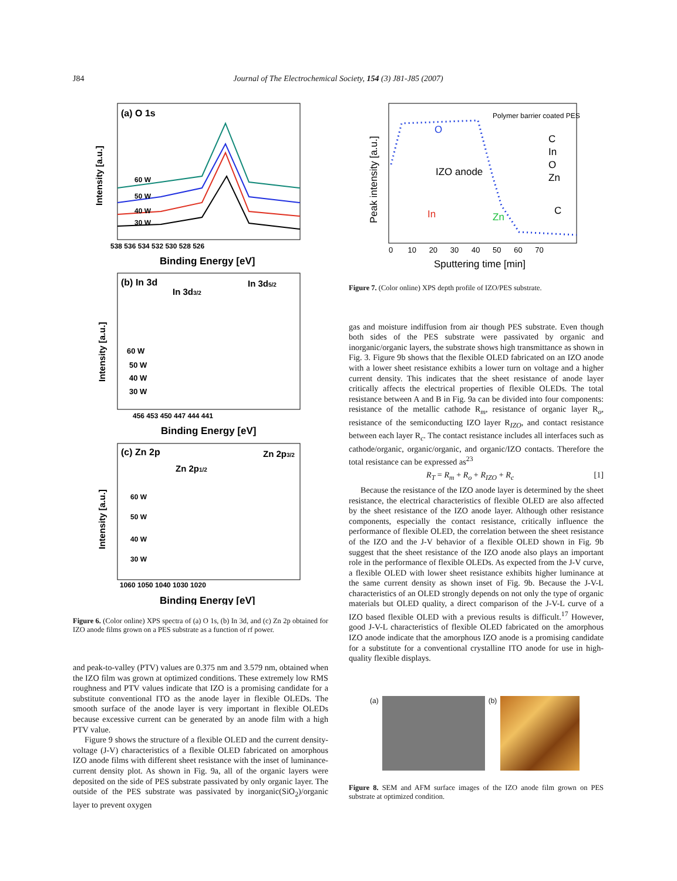J84 Journal of The Electrochemical Society, 154 (3) J81-J85 (2007)
(a) O 1s
Intensity [a.u.]
60 W
50 W
40 W
30 W
538 536 534 532 530 528 526
Binding Energy [eV]
(b) In 3d
In 3d3/2
In 3d5/2
Intensity [a.u.]
60 W
50 W
40 W
30 W
456 453 450 447 444 441
Binding Energy [eV]
(c) Zn 2p
Zn 2p1/2
Zn 2p3/2
Intensity [a.u.]
60 W
50 W
40 W
30 W
1060 1050 1040 1030 1020
Binding Energy [eV]
Figure 6. (Color online) XPS spectra of (a) O 1s, (b) In 3d, and (c) Zn 2p obtained for IZO anode films grown on a PES substrate as a function of rf power.
and peak-to-valley (PTV) values are 0.375 nm and 3.579 nm, obtained when the IZO film was grown at optimized conditions. These extremely low RMS roughness and PTV values indicate that IZO is a promising candidate for a substitute conventional ITO as the anode layer in flexible OLEDs. The smooth surface of the anode layer is very important in flexible OLEDs because excessive current can be generated by an anode film with a high PTV value.
Figure 9 shows the structure of a flexible OLED and the current density-voltage (J-V) characteristics of a flexible OLED fabricated on amorphous IZO anode films with different sheet resistance with the inset of luminance-current density plot. As shown in Fig. 9a, all of the organic layers were deposited on the side of PES substrate passivated by only organic layer. The outside of the PES substrate was passivated by inorganic(SiO<sub>2</sub>)/organic layer to prevent oxygen
Polymer barrier coated PES
Peak intensity [a.u.]
IZO anode
O
In
Zn
C
C
In
O
Zn
0 10 20 30 40 50 60 70
Sputtering time [min]
Figure 7. (Color online) XPS depth profile of IZO/PES substrate.
gas and moisture indiffusion from air though PES substrate. Even though both sides of the PES substrate were passivated by organic and inorganic/organic layers, the substrate shows high transmittance as shown in Fig. 3. Figure 9b shows that the flexible OLED fabricated on an IZO anode with a lower sheet resistance exhibits a lower turn on voltage and a higher current density. This indicates that the sheet resistance of anode layer critically affects the electrical properties of flexible OLEDs. The total resistance between A and B in Fig. 9a can be divided into four components: resistance of the metallic cathode R<sub>m</sub>, resistance of organic layer R<sub>o</sub>, resistance of the semiconducting IZO layer R<sub>IZO</sub>, and contact resistance between each layer R<sub>c</sub>. The contact resistance includes all interfaces such as cathode/organic, organic/organic, and organic/IZO contacts. Therefore the total resistance can be expressed as<sup>23</sup>
R<sub>T</sub> = R<sub>m</sub> + R<sub>o</sub> + R<sub>IZO</sub> + R<sub>c</sub> [1]
Because the resistance of the IZO anode layer is determined by the sheet resistance, the electrical characteristics of flexible OLED are also affected by the sheet resistance of the IZO anode layer. Although other resistance components, especially the contact resistance, critically influence the performance of flexible OLED, the correlation between the sheet resistance of the IZO and the J-V behavior of a flexible OLED shown in Fig. 9b suggest that the sheet resistance of the IZO anode also plays an important role in the performance of flexible OLEDs. As expected from the J-V curve, a flexible OLED with lower sheet resistance exhibits higher luminance at the same current density as shown inset of Fig. 9b. Because the J-V-L characteristics of an OLED strongly depends on not only the type of organic materials but OLED quality, a direct comparison of the J-V-L curve of a IZO based flexible OLED with a previous results is difficult.<sup>17</sup> However, good J-V-L characteristics of flexible OLED fabricated on the amorphous IZO anode indicate that the amorphous IZO anode is a promising candidate for a substitute for a conventional crystalline ITO anode for use in high-quality flexible displays.
(a) (b)
Figure 8. SEM and AFM surface images of the IZO anode film grown on PES substrate at optimized condition.